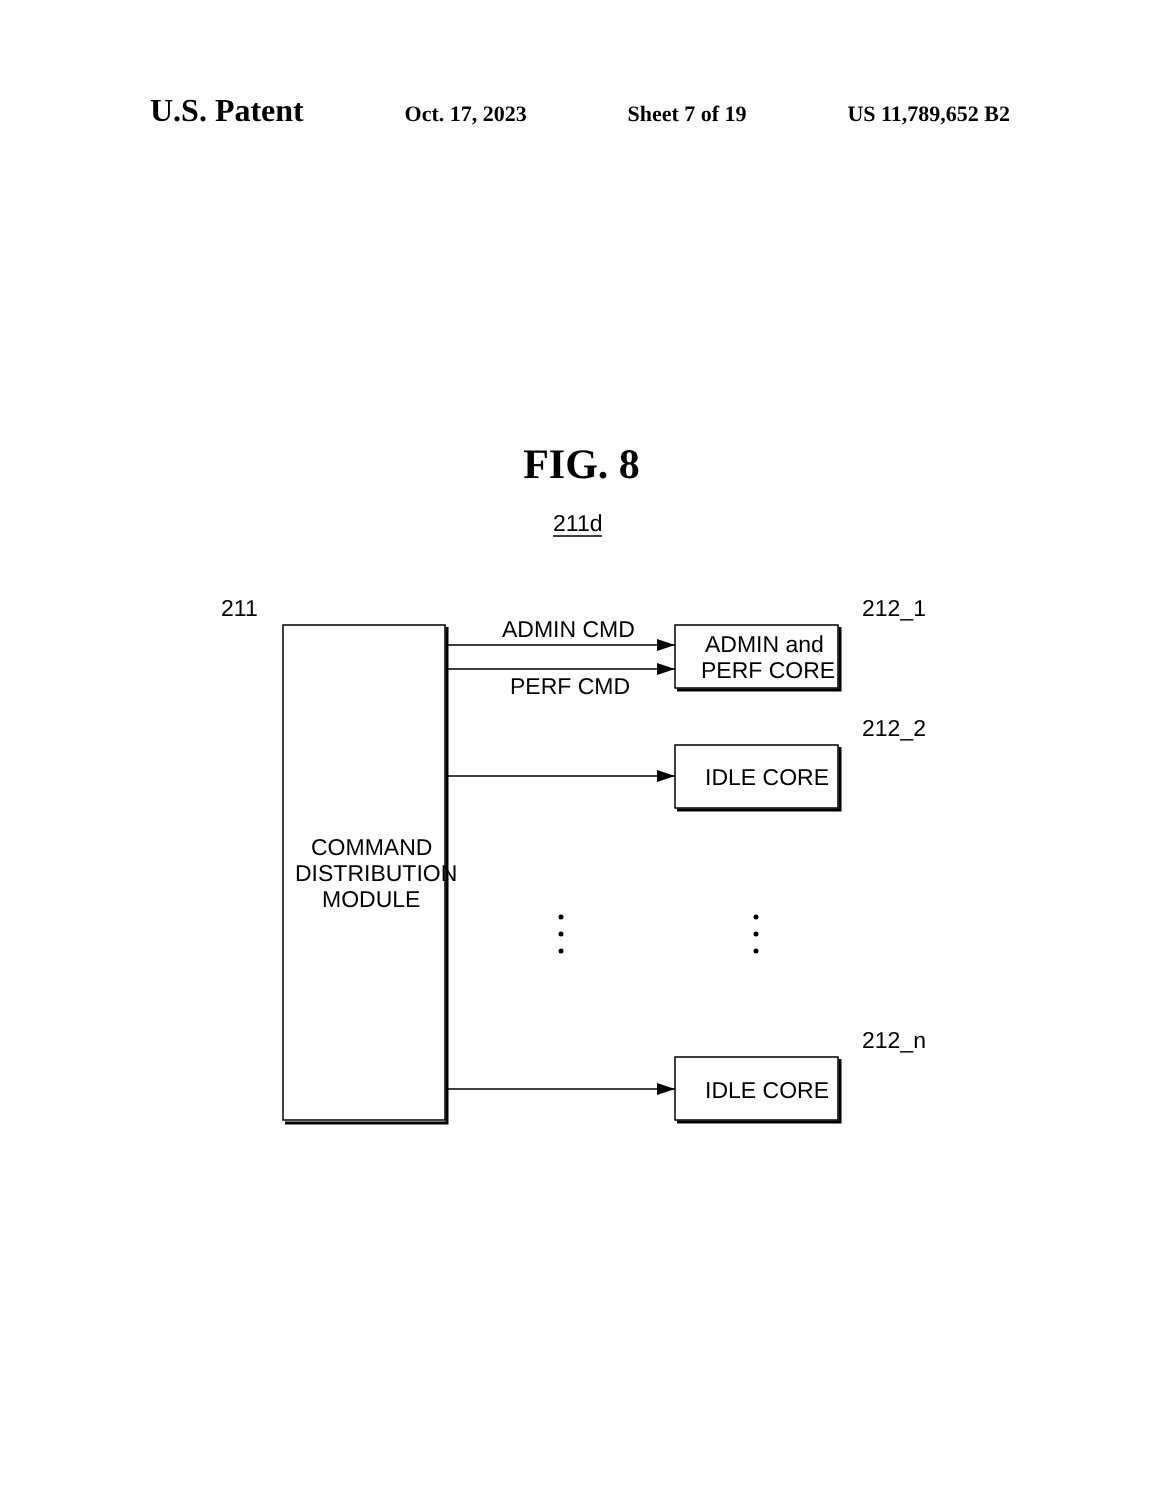U.S. Patent Oct. 17, 2023 Sheet 7 of 19 US 11,789,652 B2
FIG. 8
211d
211
212_1
212_2
212_n
ADMIN CMD
PERF CMD
ADMIN and
PERF CORE
IDLE CORE
IDLE CORE
COMMAND
DISTRIBUTION
MODULE